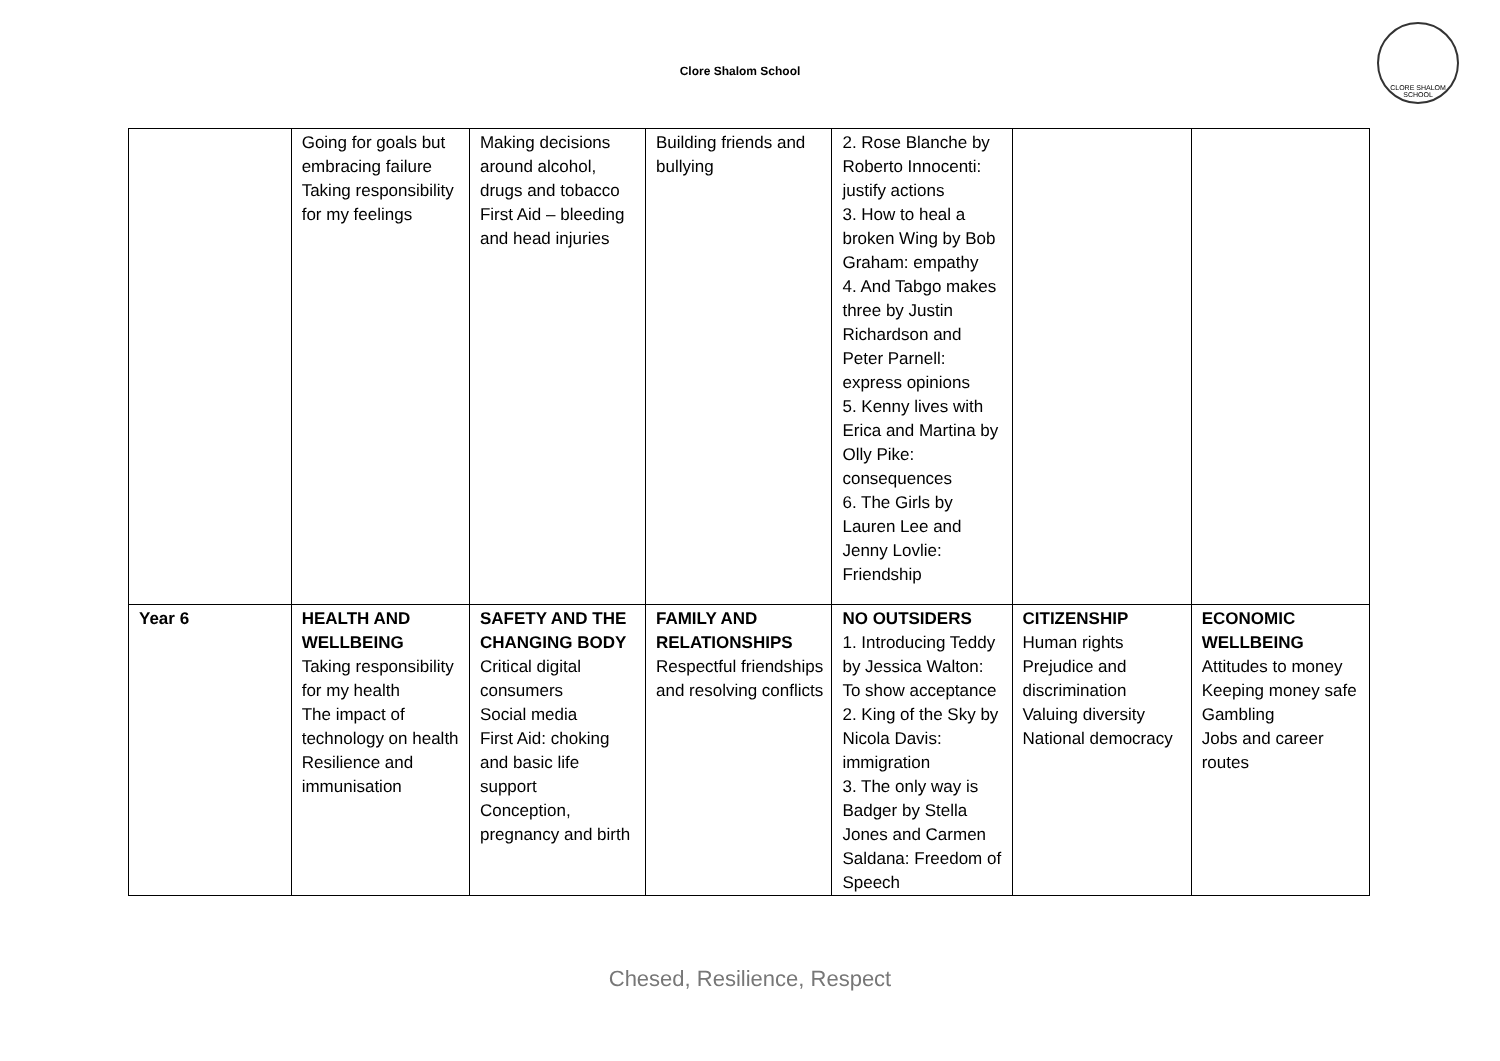Clore Shalom School
CLORE SHALOM SCHOOL
| | Going for goals but embracing failure Taking responsibility for my feelings | Making decisions around alcohol, drugs and tobacco First Aid – bleeding and head injuries | Building friends and bullying | 2. Rose Blanche by Roberto Innocenti: justify actions 3. How to heal a broken Wing by Bob Graham: empathy 4. And Tabgo makes three by Justin Richardson and Peter Parnell: express opinions 5. Kenny lives with Erica and Martina by Olly Pike: consequences 6. The Girls by Lauren Lee and Jenny Lovlie: Friendship | | |
| Year 6 | HEALTH AND WELLBEING Taking responsibility for my health The impact of technology on health Resilience and immunisation | SAFETY AND THE CHANGING BODY Critical digital consumers Social media First Aid: choking and basic life support Conception, pregnancy and birth | FAMILY AND RELATIONSHIPS Respectful friendships and resolving conflicts | NO OUTSIDERS 1. Introducing Teddy by Jessica Walton: To show acceptance 2. King of the Sky by Nicola Davis: immigration 3. The only way is Badger by Stella Jones and Carmen Saldana: Freedom of Speech | CITIZENSHIP Human rights Prejudice and discrimination Valuing diversity National democracy | ECONOMIC WELLBEING Attitudes to money Keeping money safe Gambling Jobs and career routes |
Chesed, Resilience, Respect